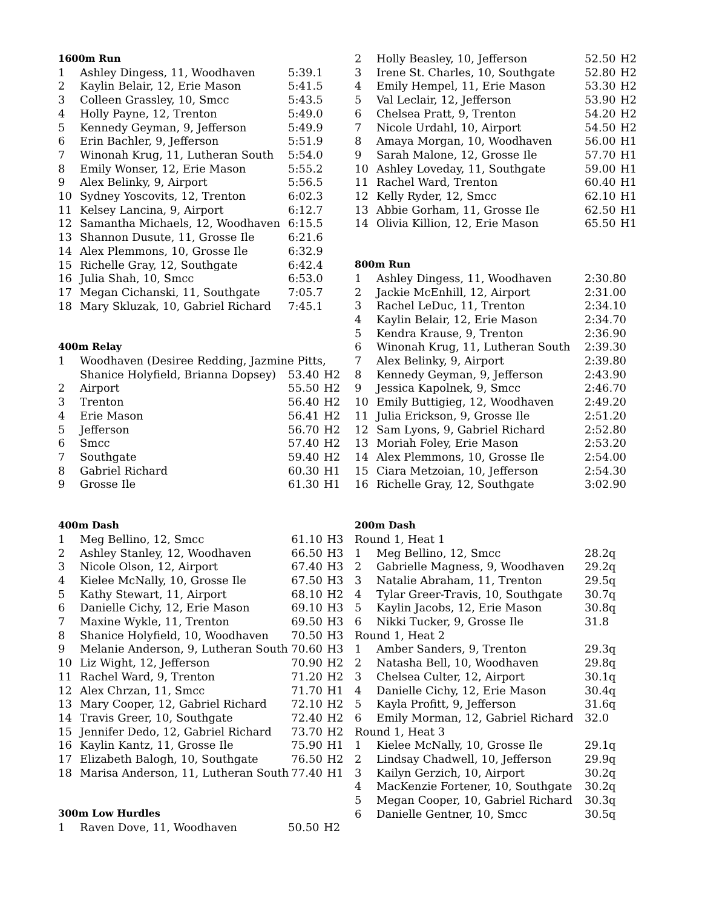1600m Run
| 1 | Ashley Dingess, 11, Woodhaven | 5:39.1 |
| 2 | Kaylin Belair, 12, Erie Mason | 5:41.5 |
| 3 | Colleen Grassley, 10, Smcc | 5:43.5 |
| 4 | Holly Payne, 12, Trenton | 5:49.0 |
| 5 | Kennedy Geyman, 9, Jefferson | 5:49.9 |
| 6 | Erin Bachler, 9, Jefferson | 5:51.9 |
| 7 | Winonah Krug, 11, Lutheran South | 5:54.0 |
| 8 | Emily Wonser, 12, Erie Mason | 5:55.2 |
| 9 | Alex Belinky, 9, Airport | 5:56.5 |
| 10 | Sydney Yoscovits, 12, Trenton | 6:02.3 |
| 11 | Kelsey Lancina, 9, Airport | 6:12.7 |
| 12 | Samantha Michaels, 12, Woodhaven | 6:15.5 |
| 13 | Shannon Dusute, 11, Grosse Ile | 6:21.6 |
| 14 | Alex Plemmons, 10, Grosse Ile | 6:32.9 |
| 15 | Richelle Gray, 12, Southgate | 6:42.4 |
| 16 | Julia Shah, 10, Smcc | 6:53.0 |
| 17 | Megan Cichanski, 11, Southgate | 7:05.7 |
| 18 | Mary Skluzak, 10, Gabriel Richard | 7:45.1 |
400m Relay
| 1 | Woodhaven (Desiree Redding, Jazmine Pitts, | | |
| | Shanice Holyfield, Brianna Dopsey) | 53.40 | H2 |
| 2 | Airport | 55.50 | H2 |
| 3 | Trenton | 56.40 | H2 |
| 4 | Erie Mason | 56.41 | H2 |
| 5 | Jefferson | 56.70 | H2 |
| 6 | Smcc | 57.40 | H2 |
| 7 | Southgate | 59.40 | H2 |
| 8 | Gabriel Richard | 60.30 | H1 |
| 9 | Grosse Ile | 61.30 | H1 |
400m Dash
| 1 | Meg Bellino, 12, Smcc | 61.10 | H3 |
| 2 | Ashley Stanley, 12, Woodhaven | 66.50 | H3 |
| 3 | Nicole Olson, 12, Airport | 67.40 | H3 |
| 4 | Kielee McNally, 10, Grosse Ile | 67.50 | H3 |
| 5 | Kathy Stewart, 11, Airport | 68.10 | H2 |
| 6 | Danielle Cichy, 12, Erie Mason | 69.10 | H3 |
| 7 | Maxine Wykle, 11, Trenton | 69.50 | H3 |
| 8 | Shanice Holyfield, 10, Woodhaven | 70.50 | H3 |
| 9 | Melanie Anderson, 9, Lutheran South | 70.60 | H3 |
| 10 | Liz Wight, 12, Jefferson | 70.90 | H2 |
| 11 | Rachel Ward, 9, Trenton | 71.20 | H2 |
| 12 | Alex Chrzan, 11, Smcc | 71.70 | H1 |
| 13 | Mary Cooper, 12, Gabriel Richard | 72.10 | H2 |
| 14 | Travis Greer, 10, Southgate | 72.40 | H2 |
| 15 | Jennifer Dedo, 12, Gabriel Richard | 73.70 | H2 |
| 16 | Kaylin Kantz, 11, Grosse Ile | 75.90 | H1 |
| 17 | Elizabeth Balogh, 10, Southgate | 76.50 | H2 |
| 18 | Marisa Anderson, 11, Lutheran South | 77.40 | H1 |
300m Low Hurdles
| 1 | Raven Dove, 11, Woodhaven | 50.50 | H2 |
| 2 | Holly Beasley, 10, Jefferson | 52.50 | H2 |
| 3 | Irene St. Charles, 10, Southgate | 52.80 | H2 |
| 4 | Emily Hempel, 11, Erie Mason | 53.30 | H2 |
| 5 | Val Leclair, 12, Jefferson | 53.90 | H2 |
| 6 | Chelsea Pratt, 9, Trenton | 54.20 | H2 |
| 7 | Nicole Urdahl, 10, Airport | 54.50 | H2 |
| 8 | Amaya Morgan, 10, Woodhaven | 56.00 | H1 |
| 9 | Sarah Malone, 12, Grosse Ile | 57.70 | H1 |
| 10 | Ashley Loveday, 11, Southgate | 59.00 | H1 |
| 11 | Rachel Ward, Trenton | 60.40 | H1 |
| 12 | Kelly Ryder, 12, Smcc | 62.10 | H1 |
| 13 | Abbie Gorham, 11, Grosse Ile | 62.50 | H1 |
| 14 | Olivia Killion, 12, Erie Mason | 65.50 | H1 |
800m Run
| 1 | Ashley Dingess, 11, Woodhaven | 2:30.80 |
| 2 | Jackie McEnhill, 12, Airport | 2:31.00 |
| 3 | Rachel LeDuc, 11, Trenton | 2:34.10 |
| 4 | Kaylin Belair, 12, Erie Mason | 2:34.70 |
| 5 | Kendra Krause, 9, Trenton | 2:36.90 |
| 6 | Winonah Krug, 11, Lutheran South | 2:39.30 |
| 7 | Alex Belinky, 9, Airport | 2:39.80 |
| 8 | Kennedy Geyman, 9, Jefferson | 2:43.90 |
| 9 | Jessica Kapolnek, 9, Smcc | 2:46.70 |
| 10 | Emily Buttigieg, 12, Woodhaven | 2:49.20 |
| 11 | Julia Erickson, 9, Grosse Ile | 2:51.20 |
| 12 | Sam Lyons, 9, Gabriel Richard | 2:52.80 |
| 13 | Moriah Foley, Erie Mason | 2:53.20 |
| 14 | Alex Plemmons, 10, Grosse Ile | 2:54.00 |
| 15 | Ciara Metzoian, 10, Jefferson | 2:54.30 |
| 16 | Richelle Gray, 12, Southgate | 3:02.90 |
200m Dash
| Round 1, Heat 1 | | |
| 1 | Meg Bellino, 12, Smcc | 28.2q |
| 2 | Gabrielle Magness, 9, Woodhaven | 29.2q |
| 3 | Natalie Abraham, 11, Trenton | 29.5q |
| 4 | Tylar Greer-Travis, 10, Southgate | 30.7q |
| 5 | Kaylin Jacobs, 12, Erie Mason | 30.8q |
| 6 | Nikki Tucker, 9, Grosse Ile | 31.8 |
| Round 1, Heat 2 | | |
| 1 | Amber Sanders, 9, Trenton | 29.3q |
| 2 | Natasha Bell, 10, Woodhaven | 29.8q |
| 3 | Chelsea Culter, 12, Airport | 30.1q |
| 4 | Danielle Cichy, 12, Erie Mason | 30.4q |
| 5 | Kayla Profitt, 9, Jefferson | 31.6q |
| 6 | Emily Morman, 12, Gabriel Richard | 32.0 |
| Round 1, Heat 3 | | |
| 1 | Kielee McNally, 10, Grosse Ile | 29.1q |
| 2 | Lindsay Chadwell, 10, Jefferson | 29.9q |
| 3 | Kailyn Gerzich, 10, Airport | 30.2q |
| 4 | MacKenzie Fortener, 10, Southgate | 30.2q |
| 5 | Megan Cooper, 10, Gabriel Richard | 30.3q |
| 6 | Danielle Gentner, 10, Smcc | 30.5q |